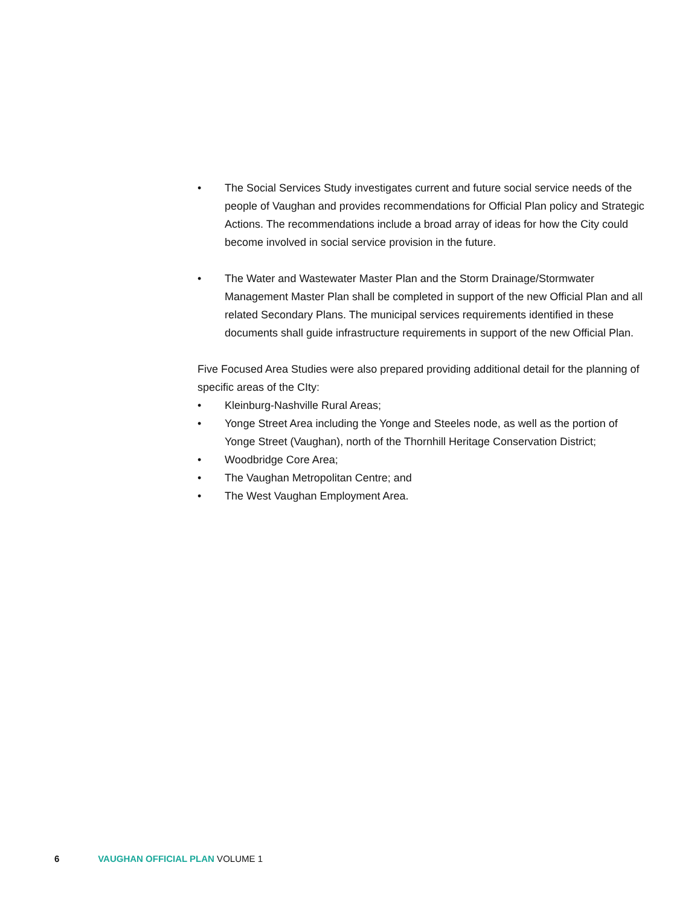• The Social Services Study investigates current and future social service needs of the people of Vaughan and provides recommendations for Official Plan policy and Strategic Actions. The recommendations include a broad array of ideas for how the City could become involved in social service provision in the future.
• The Water and Wastewater Master Plan and the Storm Drainage/Stormwater Management Master Plan shall be completed in support of the new Official Plan and all related Secondary Plans. The municipal services requirements identified in these documents shall guide infrastructure requirements in support of the new Official Plan.
Five Focused Area Studies were also prepared providing additional detail for the planning of specific areas of the CIty:
• Kleinburg-Nashville Rural Areas;
• Yonge Street Area including the Yonge and Steeles node, as well as the portion of Yonge Street (Vaughan), north of the Thornhill Heritage Conservation District;
• Woodbridge Core Area;
• The Vaughan Metropolitan Centre; and
• The West Vaughan Employment Area.
6 VAUGHAN OFFICIAL PLAN VOLUME 1